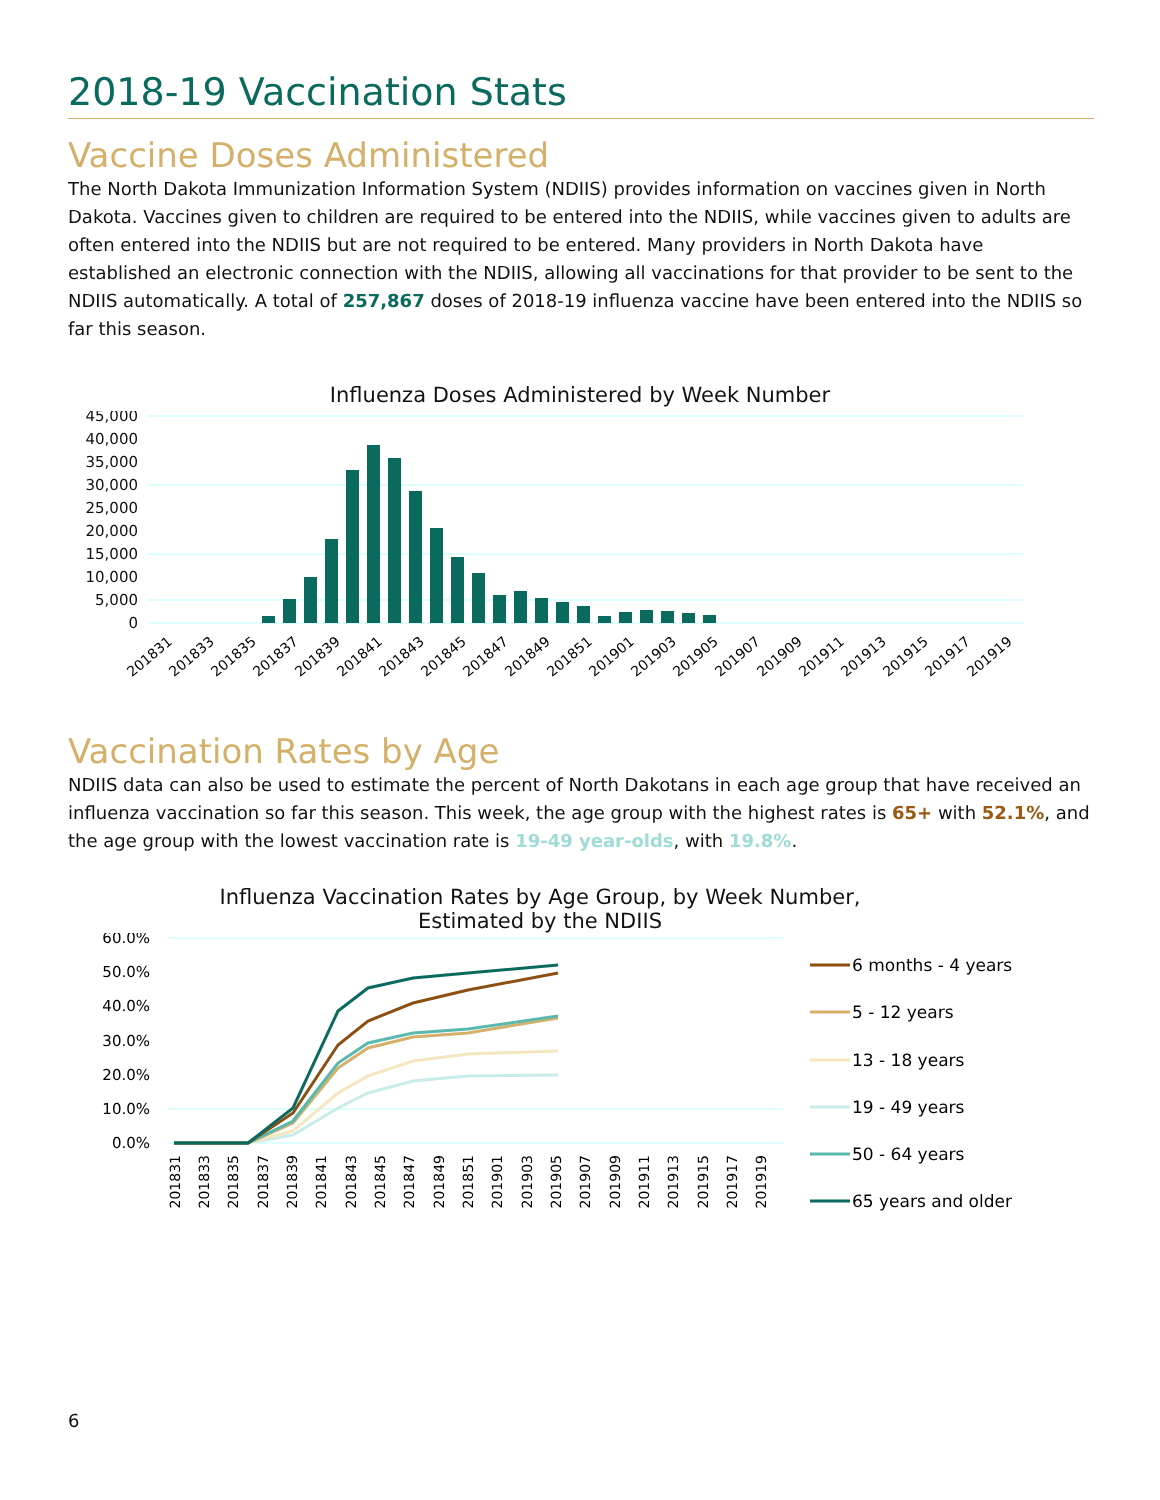2018-19 Vaccination Stats
Vaccine Doses Administered
The North Dakota Immunization Information System (NDIIS) provides information on vaccines given in North Dakota. Vaccines given to children are required to be entered into the NDIIS, while vaccines given to adults are often entered into the NDIIS but are not required to be entered. Many providers in North Dakota have established an electronic connection with the NDIIS, allowing all vaccinations for that provider to be sent to the NDIIS automatically. A total of 257,867 doses of 2018-19 influenza vaccine have been entered into the NDIIS so far this season.
Influenza Doses Administered by Week Number
45,000
40,000
35,000
30,000
25,000
20,000
15,000
10,000
5,000
0
201831
201833
201835
201837
201839
201841
201843
201845
201847
201849
201851
201901
201903
201905
201907
201909
201911
201913
201915
201917
201919
Vaccination Rates by Age
NDIIS data can also be used to estimate the percent of North Dakotans in each age group that have received an influenza vaccination so far this season. This week, the age group with the highest rates is 65+ with 52.1%, and the age group with the lowest vaccination rate is 19-49 year-olds, with 19.8%.
Influenza Vaccination Rates by Age Group, by Week Number,
Estimated by the NDIIS
60.0%
50.0%
40.0%
30.0%
20.0%
10.0%
0.0%
201831
201833
201835
201837
201839
201841
201843
201845
201847
201849
201851
201901
201903
201905
201907
201909
201911
201913
201915
201917
201919
6 months - 4 years
5 - 12 years
13 - 18 years
19 - 49 years
50 - 64 years
65 years and older
6